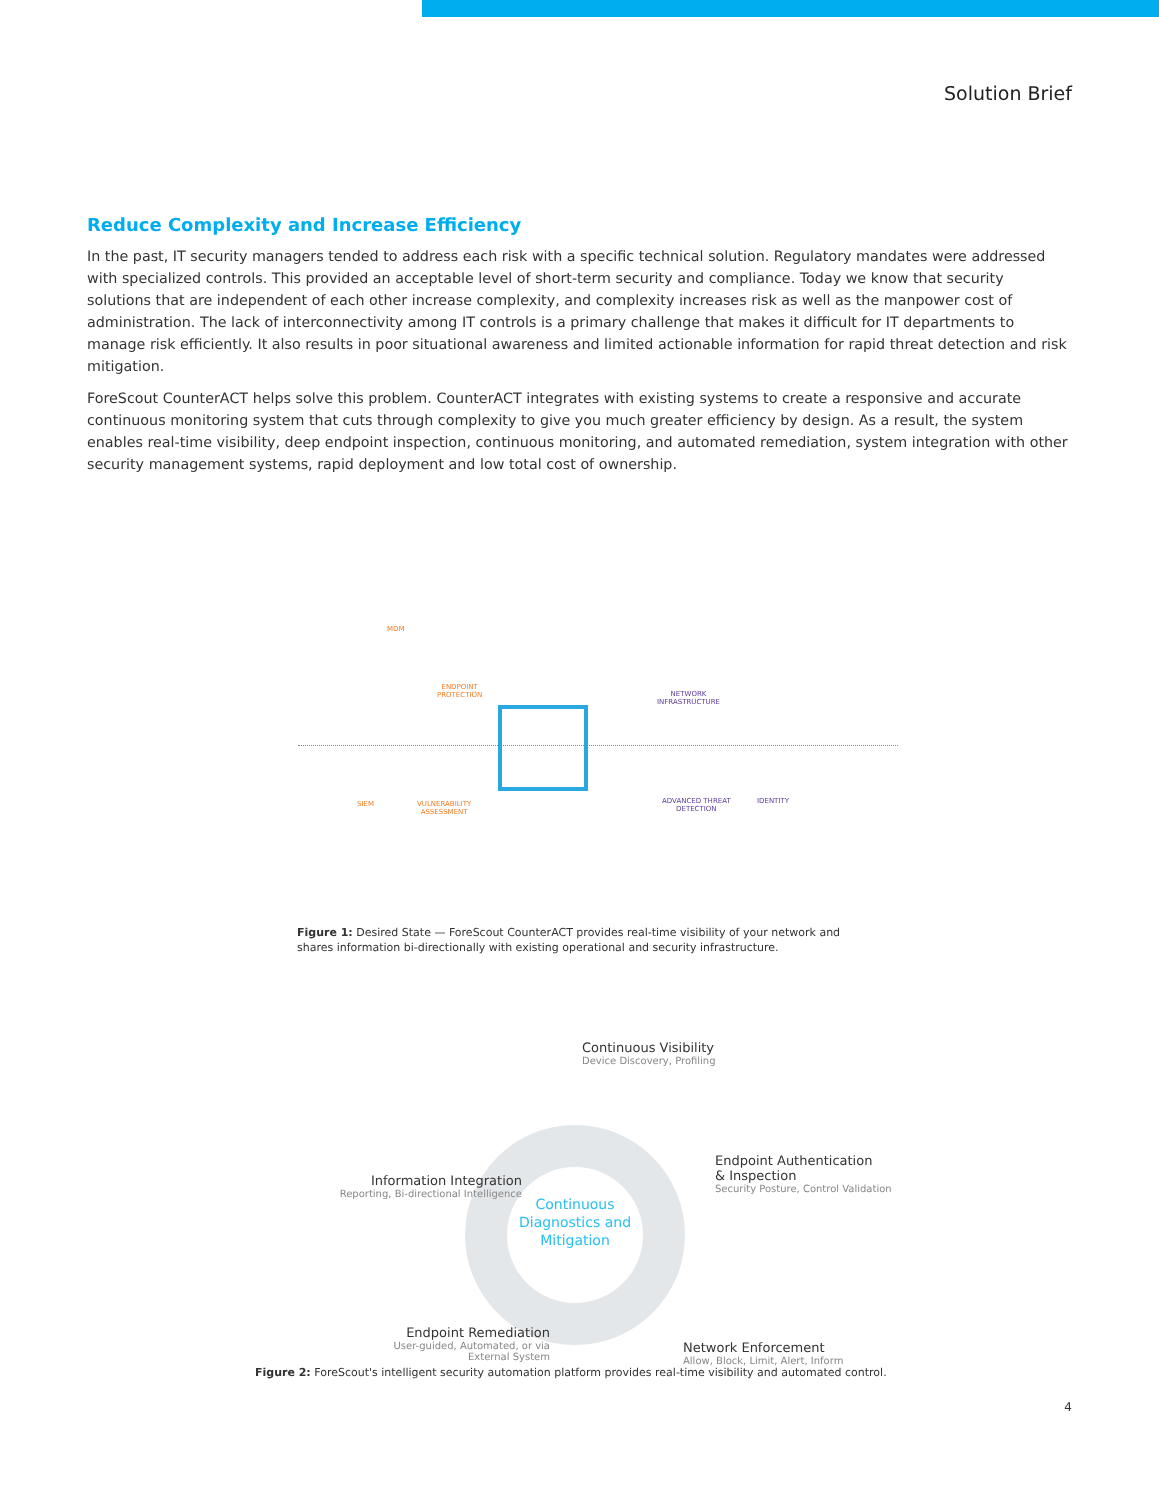Solution Brief
Reduce Complexity and Increase Efficiency
In the past, IT security managers tended to address each risk with a specific technical solution. Regulatory mandates were addressed with specialized controls. This provided an acceptable level of short-term security and compliance. Today we know that security solutions that are independent of each other increase complexity, and complexity increases risk as well as the manpower cost of administration. The lack of interconnectivity among IT controls is a primary challenge that makes it difficult for IT departments to manage risk efficiently. It also results in poor situational awareness and limited actionable information for rapid threat detection and risk mitigation.
ForeScout CounterACT helps solve this problem. CounterACT integrates with existing systems to create a responsive and accurate continuous monitoring system that cuts through complexity to give you much greater efficiency by design. As a result, the system enables real-time visibility, deep endpoint inspection, continuous monitoring, and automated remediation, system integration with other security management systems, rapid deployment and low total cost of ownership.
MDM
ENDPOINT
PROTECTION
SIEM
VULNERABILITY
ASSESSMENT
NETWORK
INFRASTRUCTURE
ADVANCED THREAT
DETECTION
IDENTITY
Figure 1: Desired State — ForeScout CounterACT provides real-time visibility of your network and shares information bi-directionally with existing operational and security infrastructure.
Continuous Diagnostics and Mitigation
Continuous Visibility
Device Discovery, Profiling
Endpoint Authentication
& Inspection
Security Posture, Control Validation
Information Integration
Reporting, Bi-directional Intelligence
Endpoint Remediation
User-guided, Automated, or via
External System
Network Enforcement
Allow, Block, Limit, Alert, Inform
Figure 2: ForeScout's intelligent security automation platform provides real-time visibility and automated control.
4